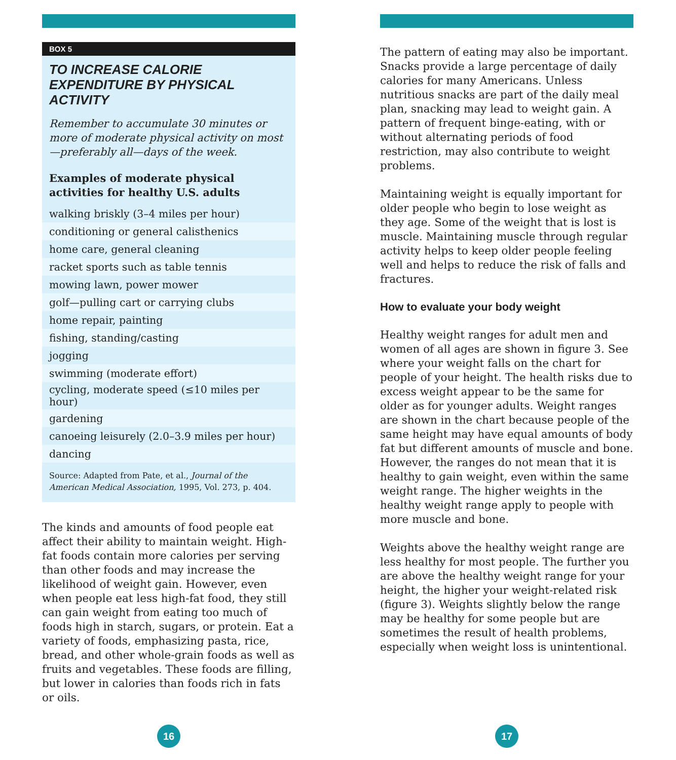BOX 5
TO INCREASE CALORIE EXPENDITURE BY PHYSICAL ACTIVITY
Remember to accumulate 30 minutes or more of moderate physical activity on most—preferably all—days of the week.
Examples of moderate physical activities for healthy U.S. adults
| walking briskly (3–4 miles per hour) |
| conditioning or general calisthenics |
| home care, general cleaning |
| racket sports such as table tennis |
| mowing lawn, power mower |
| golf—pulling cart or carrying clubs |
| home repair, painting |
| fishing, standing/casting |
| jogging |
| swimming (moderate effort) |
| cycling, moderate speed (≤10 miles per hour) |
| gardening |
| canoeing leisurely (2.0–3.9 miles per hour) |
| dancing |
Source: Adapted from Pate, et al., Journal of the American Medical Association, 1995, Vol. 273, p. 404.
The kinds and amounts of food people eat affect their ability to maintain weight. High-fat foods contain more calories per serving than other foods and may increase the likelihood of weight gain. However, even when people eat less high-fat food, they still can gain weight from eating too much of foods high in starch, sugars, or protein. Eat a variety of foods, emphasizing pasta, rice, bread, and other whole-grain foods as well as fruits and vegetables. These foods are filling, but lower in calories than foods rich in fats or oils.
16
The pattern of eating may also be important. Snacks provide a large percentage of daily calories for many Americans. Unless nutritious snacks are part of the daily meal plan, snacking may lead to weight gain. A pattern of frequent binge-eating, with or without alternating periods of food restriction, may also contribute to weight problems.
Maintaining weight is equally important for older people who begin to lose weight as they age. Some of the weight that is lost is muscle. Maintaining muscle through regular activity helps to keep older people feeling well and helps to reduce the risk of falls and fractures.
How to evaluate your body weight
Healthy weight ranges for adult men and women of all ages are shown in figure 3. See where your weight falls on the chart for people of your height. The health risks due to excess weight appear to be the same for older as for younger adults. Weight ranges are shown in the chart because people of the same height may have equal amounts of body fat but different amounts of muscle and bone. However, the ranges do not mean that it is healthy to gain weight, even within the same weight range. The higher weights in the healthy weight range apply to people with more muscle and bone.
Weights above the healthy weight range are less healthy for most people. The further you are above the healthy weight range for your height, the higher your weight-related risk (figure 3). Weights slightly below the range may be healthy for some people but are sometimes the result of health problems, especially when weight loss is unintentional.
17